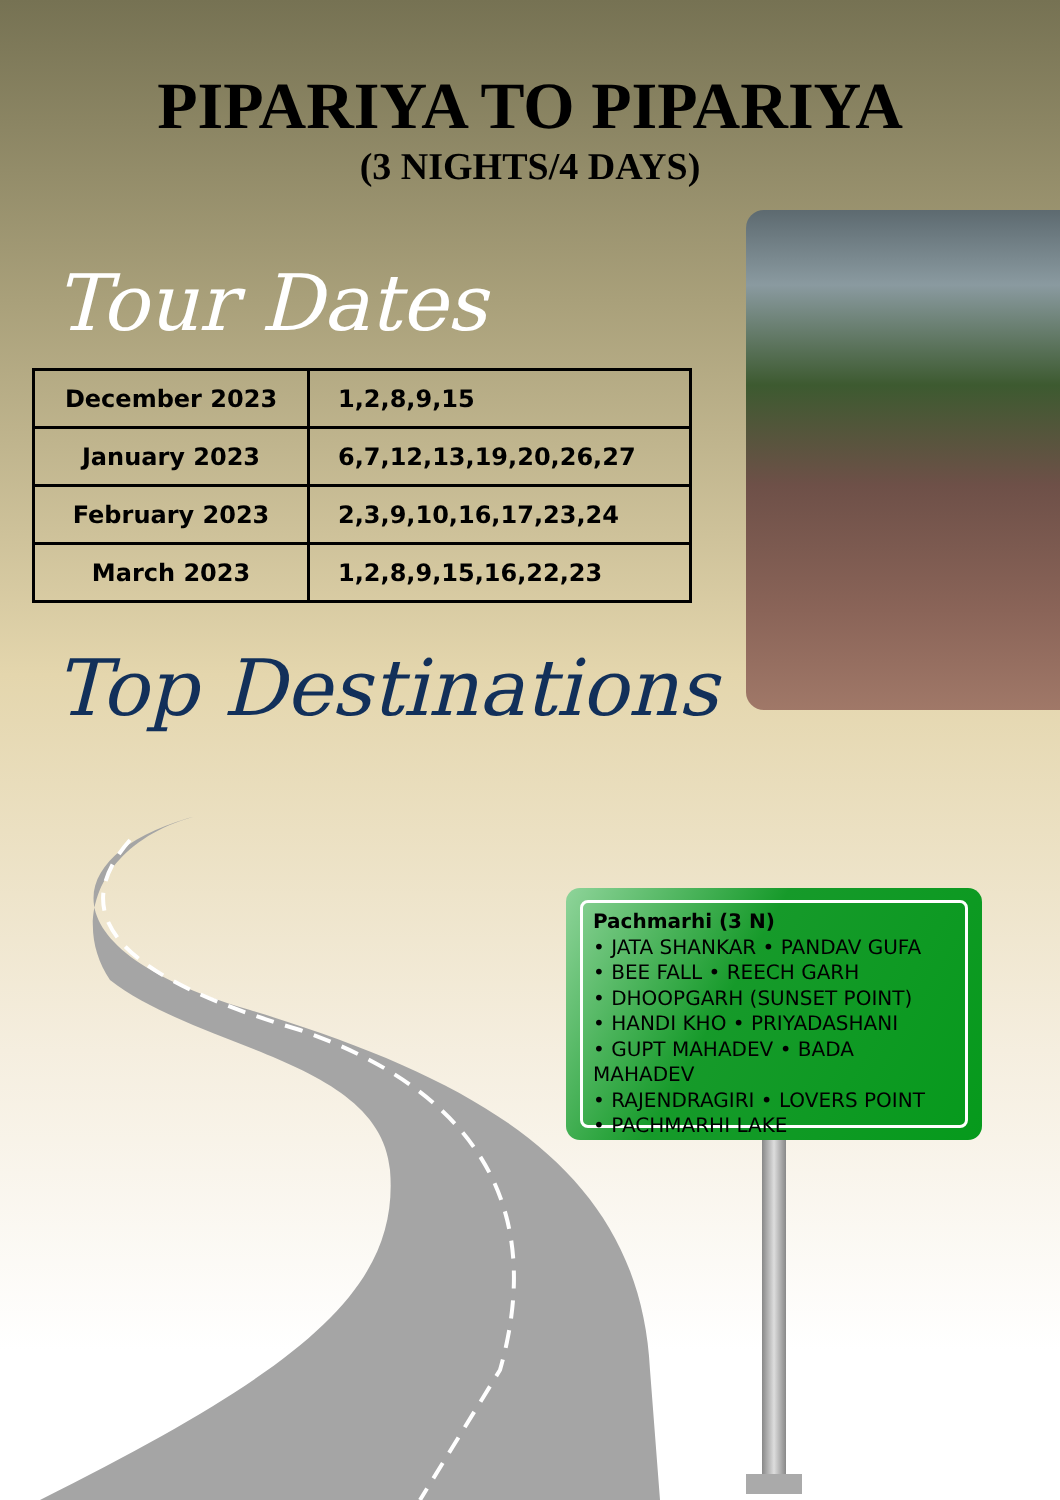PIPARIYA TO PIPARIYA
(3 NIGHTS/4 DAYS)
Tour Dates
| December 2023 | 1,2,8,9,15 |
| January 2023 | 6,7,12,13,19,20,26,27 |
| February 2023 | 2,3,9,10,16,17,23,24 |
| March 2023 | 1,2,8,9,15,16,22,23 |
Top Destinations
Pachmarhi (3 N)
• JATA SHANKAR • PANDAV GUFA
• BEE FALL • REECH GARH
• DHOOPGARH (SUNSET POINT)
• HANDI KHO • PRIYADASHANI
• GUPT MAHADEV • BADA MAHADEV
• RAJENDRAGIRI • LOVERS POINT
• PACHMARHI LAKE